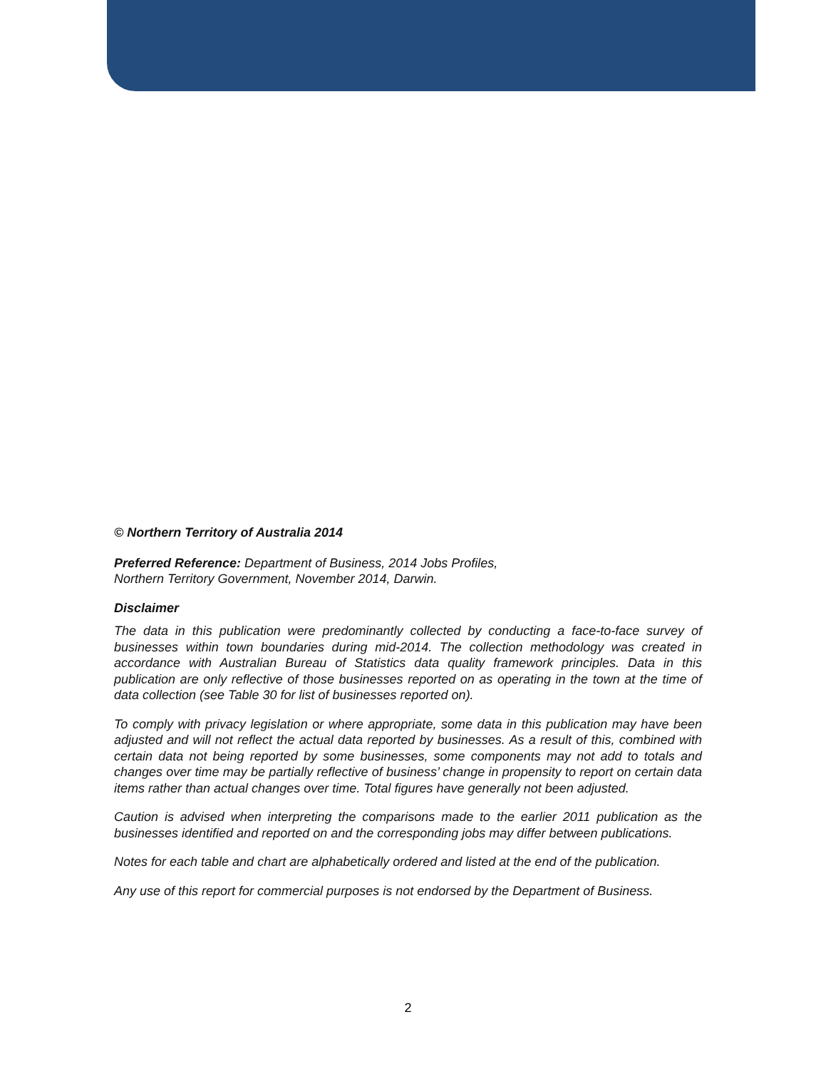© Northern Territory of Australia 2014
Preferred Reference: Department of Business, 2014 Jobs Profiles,
Northern Territory Government, November 2014, Darwin.
Disclaimer
The data in this publication were predominantly collected by conducting a face-to-face survey of businesses within town boundaries during mid-2014. The collection methodology was created in accordance with Australian Bureau of Statistics data quality framework principles. Data in this publication are only reflective of those businesses reported on as operating in the town at the time of data collection (see Table 30 for list of businesses reported on).
To comply with privacy legislation or where appropriate, some data in this publication may have been adjusted and will not reflect the actual data reported by businesses. As a result of this, combined with certain data not being reported by some businesses, some components may not add to totals and changes over time may be partially reflective of business’ change in propensity to report on certain data items rather than actual changes over time. Total figures have generally not been adjusted.
Caution is advised when interpreting the comparisons made to the earlier 2011 publication as the businesses identified and reported on and the corresponding jobs may differ between publications.
Notes for each table and chart are alphabetically ordered and listed at the end of the publication.
Any use of this report for commercial purposes is not endorsed by the Department of Business.
2